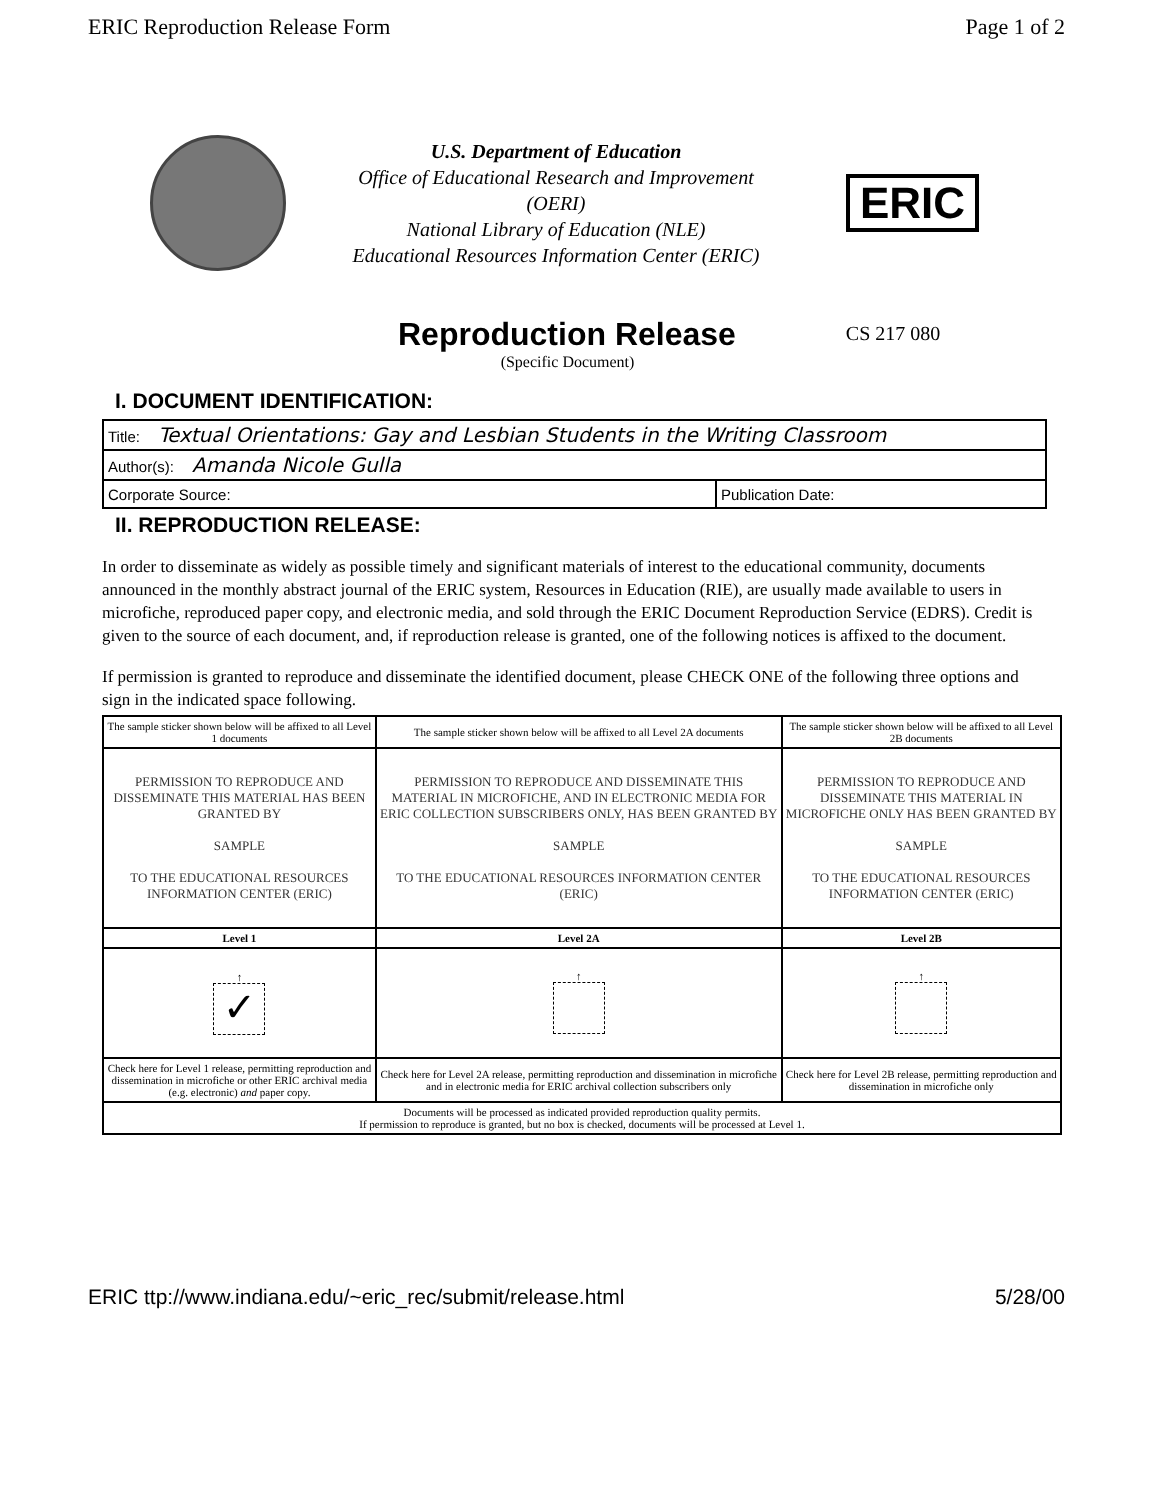ERIC Reproduction Release Form Page 1 of 2
U.S. Department of Education
Office of Educational Research and Improvement
(OERI)
National Library of Education (NLE)
Educational Resources Information Center (ERIC)
ERIC
Reproduction Release
CS 217 080
(Specific Document)
I. DOCUMENT IDENTIFICATION:
| Title: Textual Orientations: Gay and Lesbian Students in the Writing Classroom | |
| Author(s): Amanda Nicole Gulla | |
| Corporate Source: | Publication Date: |
II. REPRODUCTION RELEASE:
In order to disseminate as widely as possible timely and significant materials of interest to the educational community, documents announced in the monthly abstract journal of the ERIC system, Resources in Education (RIE), are usually made available to users in microfiche, reproduced paper copy, and electronic media, and sold through the ERIC Document Reproduction Service (EDRS). Credit is given to the source of each document, and, if reproduction release is granted, one of the following notices is affixed to the document.
If permission is granted to reproduce and disseminate the identified document, please CHECK ONE of the following three options and sign in the indicated space following.
| The sample sticker shown below will be affixed to all Level 1 documents | The sample sticker shown below will be affixed to all Level 2A documents | The sample sticker shown below will be affixed to all Level 2B documents |
| PERMISSION TO REPRODUCE AND DISSEMINATE THIS MATERIAL HAS BEEN GRANTED BY SAMPLE TO THE EDUCATIONAL RESOURCES INFORMATION CENTER (ERIC) | PERMISSION TO REPRODUCE AND DISSEMINATE THIS MATERIAL IN MICROFICHE, AND IN ELECTRONIC MEDIA FOR ERIC COLLECTION SUBSCRIBERS ONLY, HAS BEEN GRANTED BY SAMPLE TO THE EDUCATIONAL RESOURCES INFORMATION CENTER (ERIC) | PERMISSION TO REPRODUCE AND DISSEMINATE THIS MATERIAL IN MICROFICHE ONLY HAS BEEN GRANTED BY SAMPLE TO THE EDUCATIONAL RESOURCES INFORMATION CENTER (ERIC) |
| Level 1 | Level 2A | Level 2B |
| ↑ ✓ | ↑ | ↑ |
| Check here for Level 1 release, permitting reproduction and dissemination in microfiche or other ERIC archival media (e.g. electronic) and paper copy. | Check here for Level 2A release, permitting reproduction and dissemination in microfiche and in electronic media for ERIC archival collection subscribers only | Check here for Level 2B release, permitting reproduction and dissemination in microfiche only |
| Documents will be processed as indicated provided reproduction quality permits. If permission to reproduce is granted, but no box is checked, documents will be processed at Level 1. | | |
ERIC ttp://www.indiana.edu/~eric_rec/submit/release.html 5/28/00